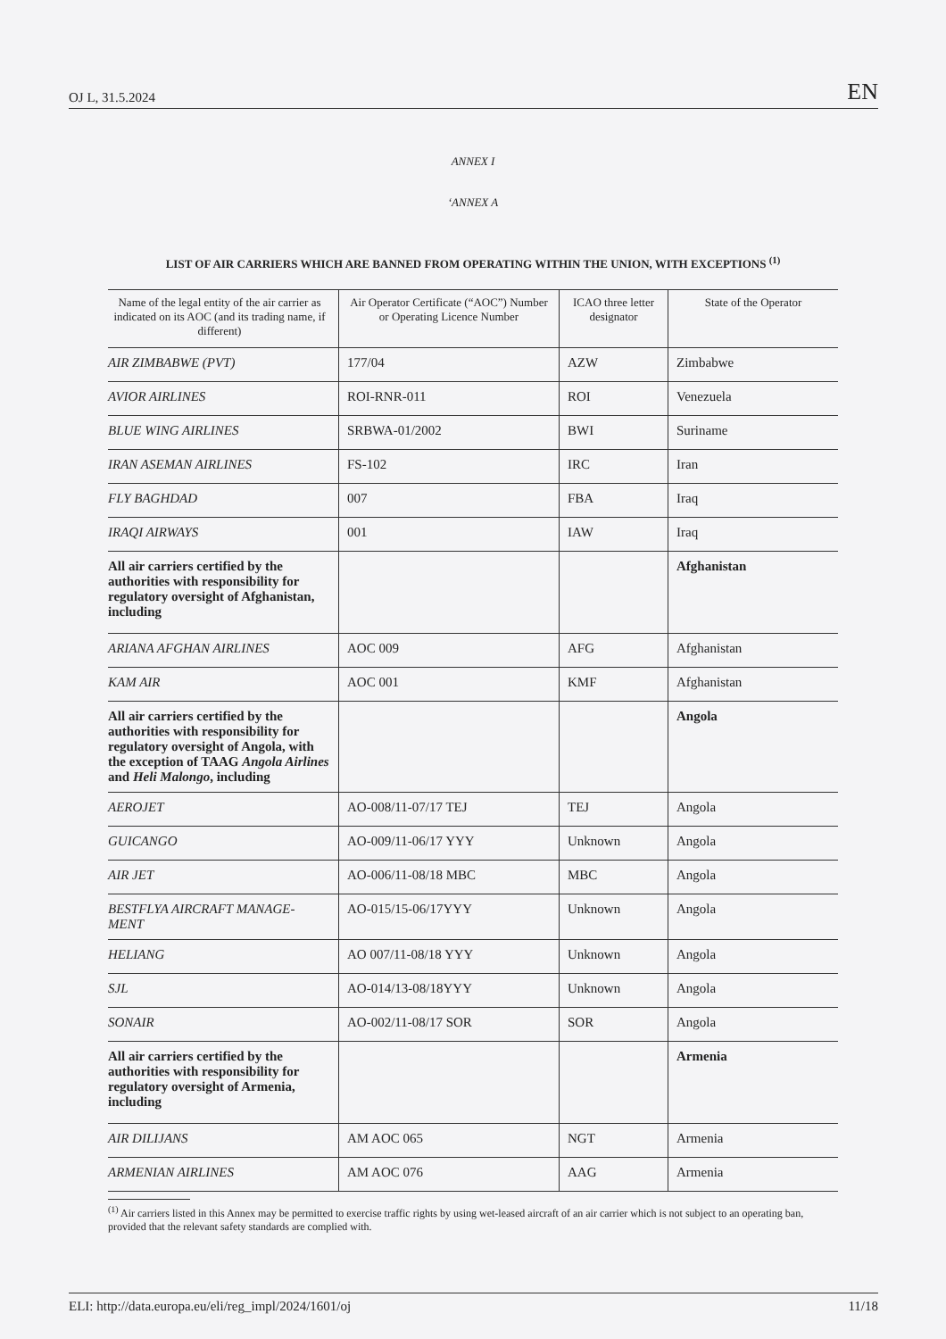OJ L, 31.5.2024 EN
ANNEX I
‘ANNEX A
LIST OF AIR CARRIERS WHICH ARE BANNED FROM OPERATING WITHIN THE UNION, WITH EXCEPTIONS <sup>(1)</sup>
| Name of the legal entity of the air carrier as indicated on its AOC (and its trading name, if different) | Air Operator Certificate (“AOC”) Number or Operating Licence Number | ICAO three letter designator | State of the Operator |
| --- | --- | --- | --- |
| AIR ZIMBABWE (PVT) | 177/04 | AZW | Zimbabwe |
| AVIOR AIRLINES | ROI-RNR-011 | ROI | Venezuela |
| BLUE WING AIRLINES | SRBWA-01/2002 | BWI | Suriname |
| IRAN ASEMAN AIRLINES | FS-102 | IRC | Iran |
| FLY BAGHDAD | 007 | FBA | Iraq |
| IRAQI AIRWAYS | 001 | IAW | Iraq |
| All air carriers certified by the authorities with responsibility for regulatory oversight of Afghanistan, including | | | Afghanistan |
| ARIANA AFGHAN AIRLINES | AOC 009 | AFG | Afghanistan |
| KAM AIR | AOC 001 | KMF | Afghanistan |
| All air carriers certified by the authorities with responsibility for regulatory oversight of Angola, with the exception of TAAG Angola Airlines and Heli Malongo , including | | | Angola |
| AEROJET | AO-008/11-07/17 TEJ | TEJ | Angola |
| GUICANGO | AO-009/11-06/17 YYY | Unknown | Angola |
| AIR JET | AO-006/11-08/18 MBC | MBC | Angola |
| BESTFLYA AIRCRAFT MANAGE-MENT | AO-015/15-06/17YYY | Unknown | Angola |
| HELIANG | AO 007/11-08/18 YYY | Unknown | Angola |
| SJL | AO-014/13-08/18YYY | Unknown | Angola |
| SONAIR | AO-002/11-08/17 SOR | SOR | Angola |
| All air carriers certified by the authorities with responsibility for regulatory oversight of Armenia, including | | | Armenia |
| AIR DILIJANS | AM AOC 065 | NGT | Armenia |
| ARMENIAN AIRLINES | AM AOC 076 | AAG | Armenia |
<sup>(1)</sup> Air carriers listed in this Annex may be permitted to exercise traffic rights by using wet-leased aircraft of an air carrier which is not subject to an operating ban, provided that the relevant safety standards are complied with.
ELI: http://data.europa.eu/eli/reg_impl/2024/1601/oj 11/18